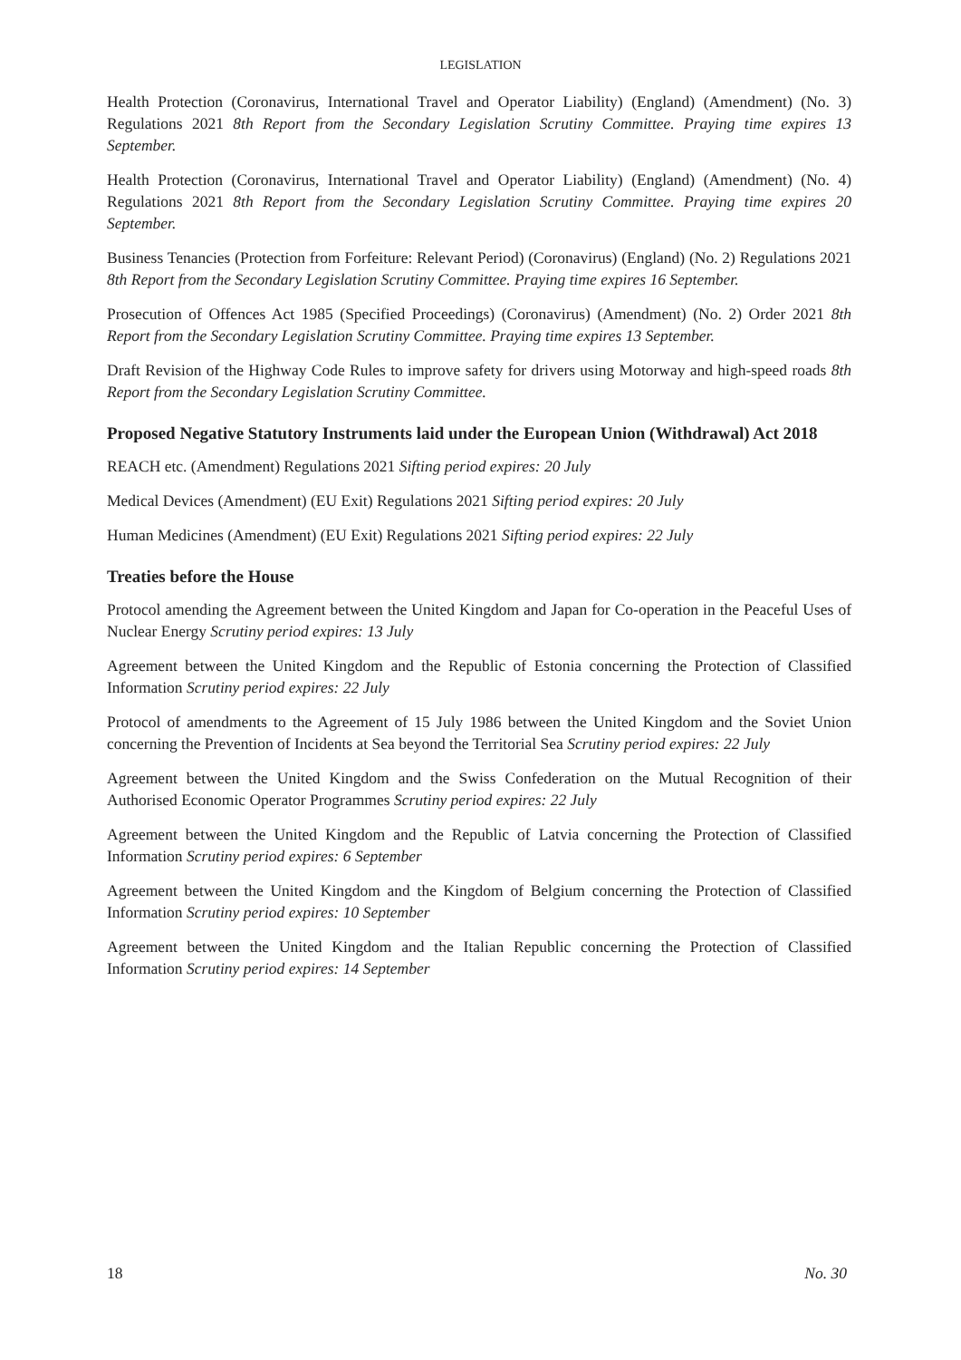LEGISLATION
Health Protection (Coronavirus, International Travel and Operator Liability) (England) (Amendment) (No. 3) Regulations 2021 8th Report from the Secondary Legislation Scrutiny Committee. Praying time expires 13 September.
Health Protection (Coronavirus, International Travel and Operator Liability) (England) (Amendment) (No. 4) Regulations 2021 8th Report from the Secondary Legislation Scrutiny Committee. Praying time expires 20 September.
Business Tenancies (Protection from Forfeiture: Relevant Period) (Coronavirus) (England) (No. 2) Regulations 2021 8th Report from the Secondary Legislation Scrutiny Committee. Praying time expires 16 September.
Prosecution of Offences Act 1985 (Specified Proceedings) (Coronavirus) (Amendment) (No. 2) Order 2021 8th Report from the Secondary Legislation Scrutiny Committee. Praying time expires 13 September.
Draft Revision of the Highway Code Rules to improve safety for drivers using Motorway and high-speed roads 8th Report from the Secondary Legislation Scrutiny Committee.
Proposed Negative Statutory Instruments laid under the European Union (Withdrawal) Act 2018
REACH etc. (Amendment) Regulations 2021 Sifting period expires: 20 July
Medical Devices (Amendment) (EU Exit) Regulations 2021 Sifting period expires: 20 July
Human Medicines (Amendment) (EU Exit) Regulations 2021 Sifting period expires: 22 July
Treaties before the House
Protocol amending the Agreement between the United Kingdom and Japan for Co-operation in the Peaceful Uses of Nuclear Energy Scrutiny period expires: 13 July
Agreement between the United Kingdom and the Republic of Estonia concerning the Protection of Classified Information Scrutiny period expires: 22 July
Protocol of amendments to the Agreement of 15 July 1986 between the United Kingdom and the Soviet Union concerning the Prevention of Incidents at Sea beyond the Territorial Sea Scrutiny period expires: 22 July
Agreement between the United Kingdom and the Swiss Confederation on the Mutual Recognition of their Authorised Economic Operator Programmes Scrutiny period expires: 22 July
Agreement between the United Kingdom and the Republic of Latvia concerning the Protection of Classified Information Scrutiny period expires: 6 September
Agreement between the United Kingdom and the Kingdom of Belgium concerning the Protection of Classified Information Scrutiny period expires: 10 September
Agreement between the United Kingdom and the Italian Republic concerning the Protection of Classified Information Scrutiny period expires: 14 September
18 No. 30